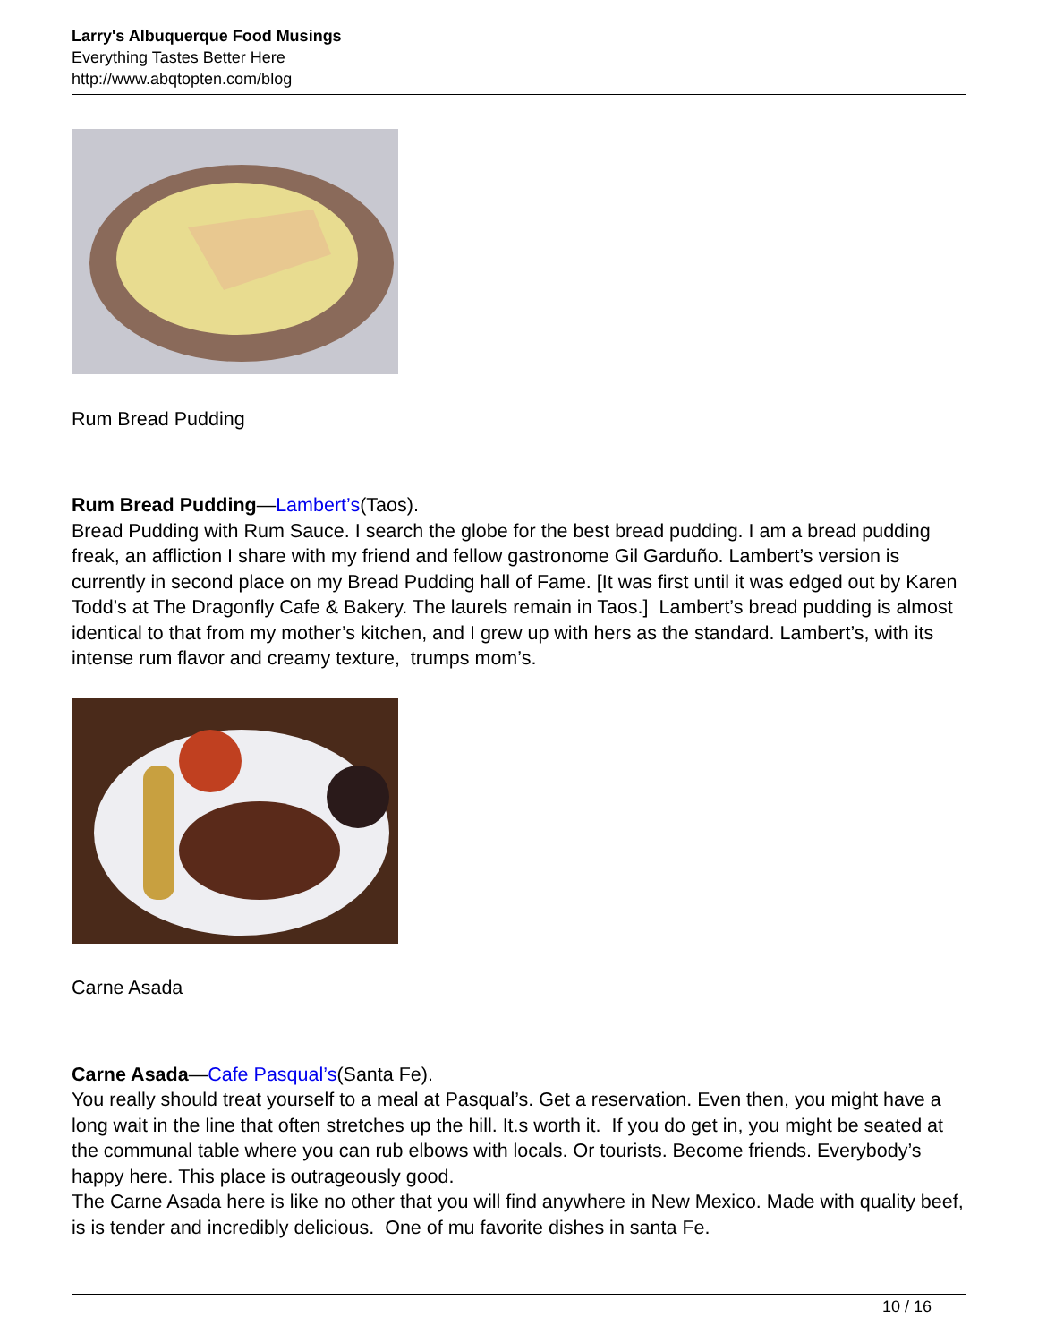Larry's Albuquerque Food Musings
Everything Tastes Better Here
http://www.abqtopten.com/blog
Rum Bread Pudding
Rum Bread Pudding—Lambert’s(Taos).
Bread Pudding with Rum Sauce. I search the globe for the best bread pudding. I am a bread pudding freak, an affliction I share with my friend and fellow gastronome Gil Garduño. Lambert’s version is currently in second place on my Bread Pudding hall of Fame. [It was first until it was edged out by Karen Todd’s at The Dragonfly Cafe & Bakery. The laurels remain in Taos.] Lambert’s bread pudding is almost identical to that from my mother’s kitchen, and I grew up with hers as the standard. Lambert’s, with its intense rum flavor and creamy texture, trumps mom’s.
Carne Asada
Carne Asada—Cafe Pasqual’s(Santa Fe).
You really should treat yourself to a meal at Pasqual’s. Get a reservation. Even then, you might have a long wait in the line that often stretches up the hill. It.s worth it. If you do get in, you might be seated at the communal table where you can rub elbows with locals. Or tourists. Become friends. Everybody’s happy here. This place is outrageously good.
The Carne Asada here is like no other that you will find anywhere in New Mexico. Made with quality beef, is is tender and incredibly delicious. One of mu favorite dishes in santa Fe.
10 / 16